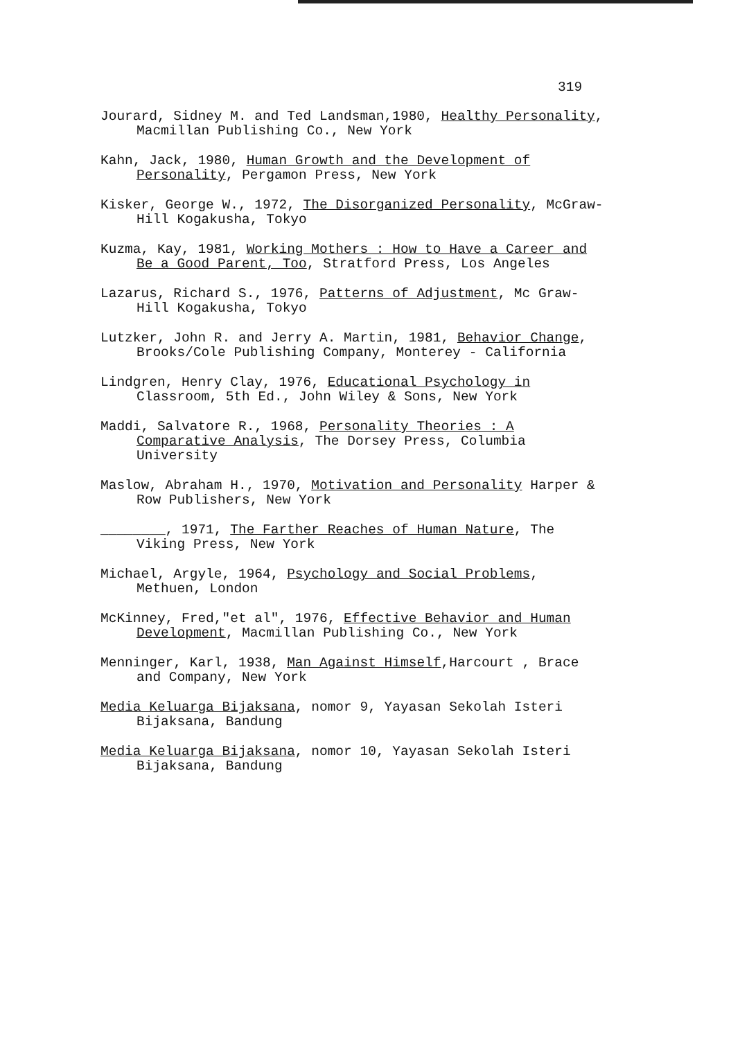319
Jourard, Sidney M. and Ted Landsman,1980, Healthy Personality, Macmillan Publishing Co., New York
Kahn, Jack, 1980, Human Growth and the Development of Personality, Pergamon Press, New York
Kisker, George W., 1972, The Disorganized Personality, McGraw-Hill Kogakusha, Tokyo
Kuzma, Kay, 1981, Working Mothers : How to Have a Career and Be a Good Parent, Too, Stratford Press, Los Angeles
Lazarus, Richard S., 1976, Patterns of Adjustment, Mc Graw-Hill Kogakusha, Tokyo
Lutzker, John R. and Jerry A. Martin, 1981, Behavior Change, Brooks/Cole Publishing Company, Monterey - California
Lindgren, Henry Clay, 1976, Educational Psychology in Classroom, 5th Ed., John Wiley & Sons, New York
Maddi, Salvatore R., 1968, Personality Theories : A Comparative Analysis, The Dorsey Press, Columbia University
Maslow, Abraham H., 1970, Motivation and Personality Harper & Row Publishers, New York
________, 1971, The Farther Reaches of Human Nature, The Viking Press, New York
Michael, Argyle, 1964, Psychology and Social Problems, Methuen, London
McKinney, Fred,"et al", 1976, Effective Behavior and Human Development, Macmillan Publishing Co., New York
Menninger, Karl, 1938, Man Against Himself,Harcourt , Brace and Company, New York
Media Keluarga Bijaksana, nomor 9, Yayasan Sekolah Isteri Bijaksana, Bandung
Media Keluarga Bijaksana, nomor 10, Yayasan Sekolah Isteri Bijaksana, Bandung